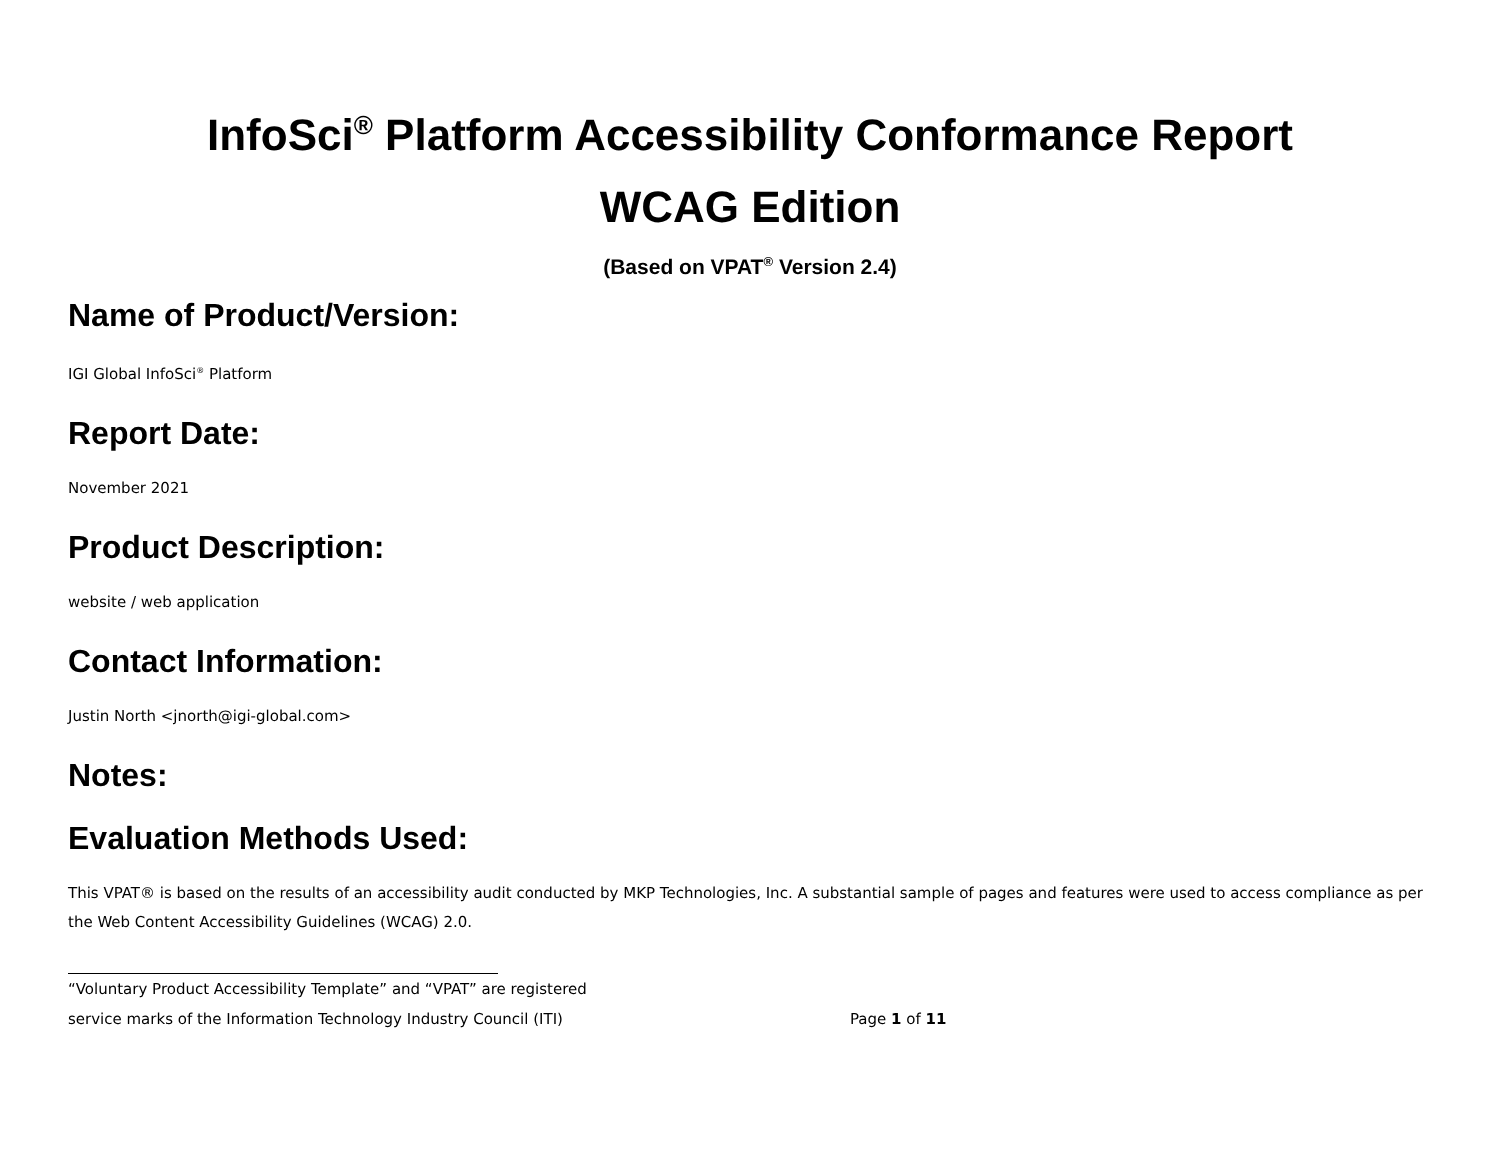InfoSci<sup>®</sup> Platform Accessibility Conformance Report
WCAG Edition
(Based on VPAT<sup>®</sup> Version 2.4)
Name of Product/Version:
IGI Global InfoSci<sup>®</sup> Platform
Report Date:
November 2021
Product Description:
website / web application
Contact Information:
Justin North <jnorth@igi-global.com>
Notes:
Evaluation Methods Used:
This VPAT® is based on the results of an accessibility audit conducted by MKP Technologies, Inc. A substantial sample of pages and features were used to access compliance as per the Web Content Accessibility Guidelines (WCAG) 2.0.
“Voluntary Product Accessibility Template” and “VPAT” are registered
service marks of the Information Technology Industry Council (ITI)
Page 1 of 11